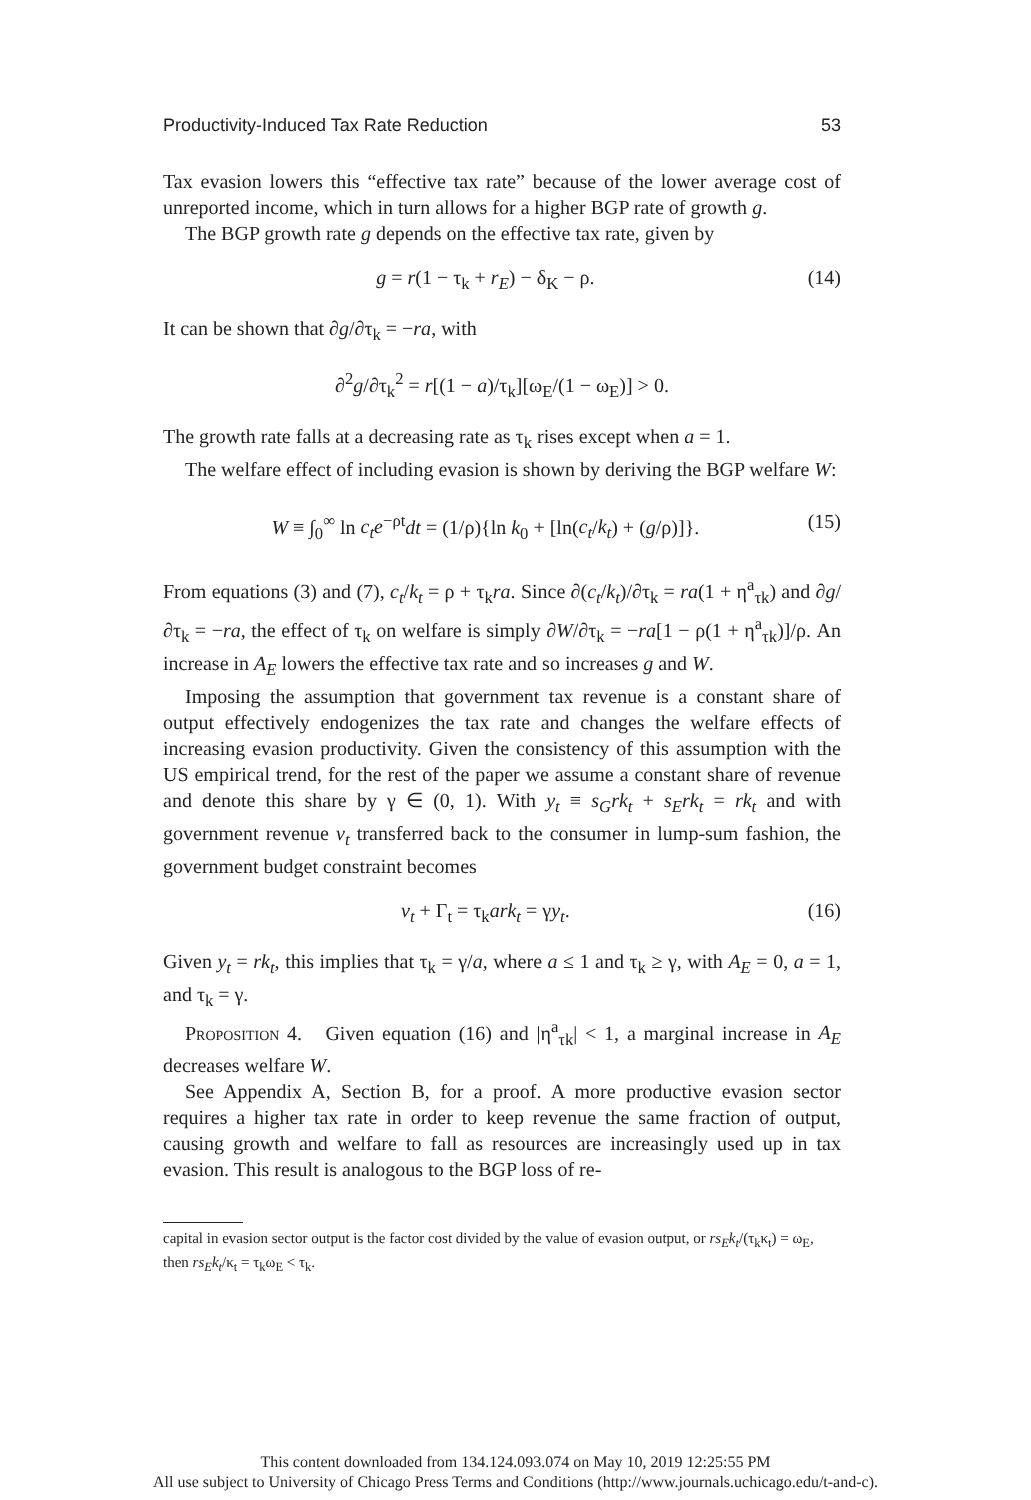Productivity-Induced Tax Rate Reduction 53
Tax evasion lowers this “effective tax rate” because of the lower average cost of unreported income, which in turn allows for a higher BGP rate of growth g.
The BGP growth rate g depends on the effective tax rate, given by
g = r(1 − τ<sub>k</sub> + r<sub>E</sub>) − δ<sub>K</sub> − ρ. (14)
It can be shown that ∂g/∂τ<sub>k</sub> = −ra, with
∂<sup>2</sup>g/∂τ<sub>k</sub><sup>2</sup> = r[(1 − a)/τ<sub>k</sub>][ω<sub>E</sub>/(1 − ω<sub>E</sub>)] > 0.
The growth rate falls at a decreasing rate as τ<sub>k</sub> rises except when a = 1.
The welfare effect of including evasion is shown by deriving the BGP welfare W:
W ≡ ∫<sub>0</sub><sup>∞</sup> ln c<sub>t</sub>e<sup>−ρt</sup>dt = (1/ρ){ln k<sub>0</sub> + [ln(c<sub>t</sub>/k<sub>t</sub>) + (g/ρ)]}. (15)
From equations (3) and (7), c<sub>t</sub>/k<sub>t</sub> = ρ + τ<sub>k</sub>ra. Since ∂(c<sub>t</sub>/k<sub>t</sub>)/∂τ<sub>k</sub> = ra(1 + η<sup>a</sup><sub>τk</sub>) and ∂g/∂τ<sub>k</sub> = −ra, the effect of τ<sub>k</sub> on welfare is simply ∂W/∂τ<sub>k</sub> = −ra[1 − ρ(1 + η<sup>a</sup><sub>τk</sub>)]/ρ. An increase in A<sub>E</sub> lowers the effective tax rate and so increases g and W.
Imposing the assumption that government tax revenue is a constant share of output effectively endogenizes the tax rate and changes the welfare effects of increasing evasion productivity. Given the consistency of this assumption with the US empirical trend, for the rest of the paper we assume a constant share of revenue and denote this share by γ ∈ (0, 1). With y<sub>t</sub> ≡ s<sub>G</sub>rk<sub>t</sub> + s<sub>E</sub>rk<sub>t</sub> = rk<sub>t</sub> and with government revenue v<sub>t</sub> transferred back to the consumer in lump-sum fashion, the government budget constraint becomes
v<sub>t</sub> + Γ<sub>t</sub> = τ<sub>k</sub>ark<sub>t</sub> = γy<sub>t</sub>. (16)
Given y<sub>t</sub> = rk<sub>t</sub>, this implies that τ<sub>k</sub> = γ/a, where a ≤ 1 and τ<sub>k</sub> ≥ γ, with A<sub>E</sub> = 0, a = 1, and τ<sub>k</sub> = γ.
Proposition 4. Given equation (16) and |η<sup>a</sup><sub>τk</sub>| < 1, a marginal increase in A<sub>E</sub> decreases welfare W.
See Appendix A, Section B, for a proof. A more productive evasion sector requires a higher tax rate in order to keep revenue the same fraction of output, causing growth and welfare to fall as resources are increasingly used up in tax evasion. This result is analogous to the BGP loss of re-
capital in evasion sector output is the factor cost divided by the value of evasion output, or rs<sub>E</sub>k<sub>t</sub>/(τ<sub>k</sub>κ<sub>t</sub>) = ω<sub>E</sub>, then rs<sub>E</sub>k<sub>t</sub>/κ<sub>t</sub> = τ<sub>k</sub>ω<sub>E</sub> < τ<sub>k</sub>.
This content downloaded from 134.124.093.074 on May 10, 2019 12:25:55 PM
All use subject to University of Chicago Press Terms and Conditions (http://www.journals.uchicago.edu/t-and-c).